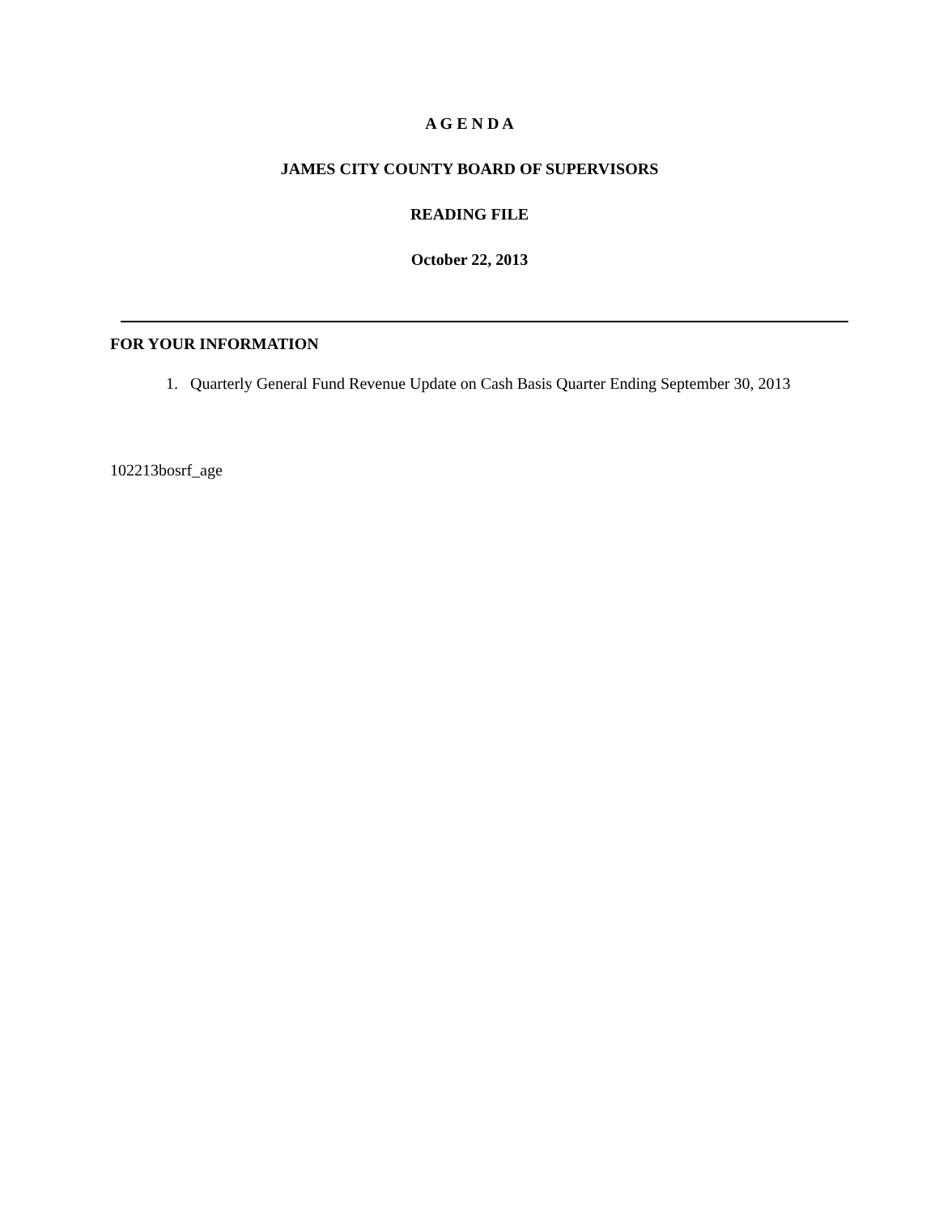A G E N D A
JAMES CITY COUNTY BOARD OF SUPERVISORS
READING FILE
October 22, 2013
FOR YOUR INFORMATION
1. Quarterly General Fund Revenue Update on Cash Basis Quarter Ending September 30, 2013
102213bosrf_age